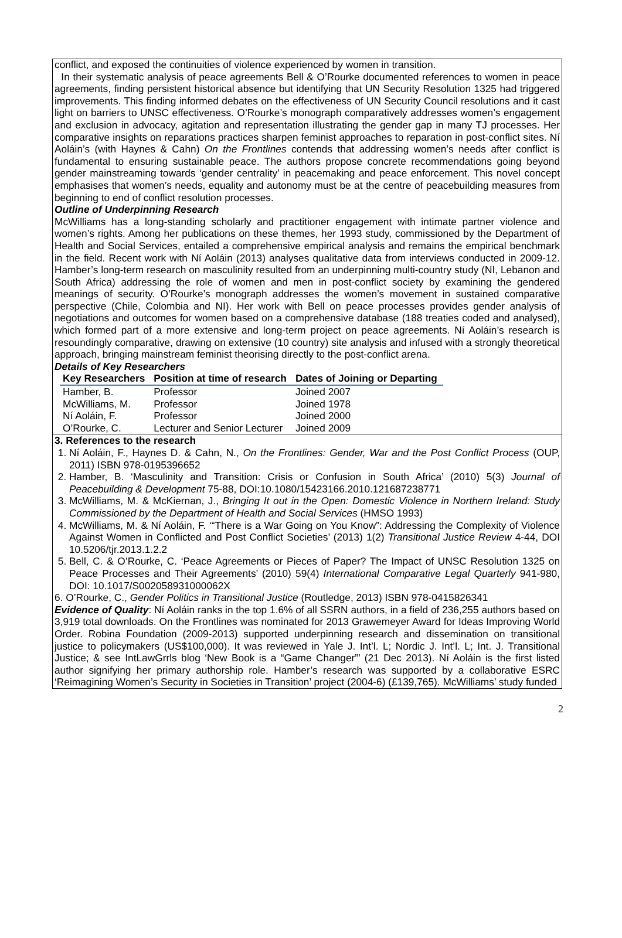conflict, and exposed the continuities of violence experienced by women in transition.
In their systematic analysis of peace agreements Bell & O’Rourke documented references to women in peace agreements, finding persistent historical absence but identifying that UN Security Resolution 1325 had triggered improvements. This finding informed debates on the effectiveness of UN Security Council resolutions and it cast light on barriers to UNSC effectiveness. O’Rourke’s monograph comparatively addresses women’s engagement and exclusion in advocacy, agitation and representation illustrating the gender gap in many TJ processes. Her comparative insights on reparations practices sharpen feminist approaches to reparation in post-conflict sites. Ní Aoláin’s (with Haynes & Cahn) On the Frontlines contends that addressing women’s needs after conflict is fundamental to ensuring sustainable peace. The authors propose concrete recommendations going beyond gender mainstreaming towards ‘gender centrality’ in peacemaking and peace enforcement. This novel concept emphasises that women’s needs, equality and autonomy must be at the centre of peacebuilding measures from beginning to end of conflict resolution processes.
Outline of Underpinning Research
McWilliams has a long-standing scholarly and practitioner engagement with intimate partner violence and women’s rights. Among her publications on these themes, her 1993 study, commissioned by the Department of Health and Social Services, entailed a comprehensive empirical analysis and remains the empirical benchmark in the field. Recent work with Ní Aoláin (2013) analyses qualitative data from interviews conducted in 2009-12. Hamber’s long-term research on masculinity resulted from an underpinning multi-country study (NI, Lebanon and South Africa) addressing the role of women and men in post-conflict society by examining the gendered meanings of security. O’Rourke’s monograph addresses the women’s movement in sustained comparative perspective (Chile, Colombia and NI). Her work with Bell on peace processes provides gender analysis of negotiations and outcomes for women based on a comprehensive database (188 treaties coded and analysed), which formed part of a more extensive and long-term project on peace agreements. Ní Aoláin’s research is resoundingly comparative, drawing on extensive (10 country) site analysis and infused with a strongly theoretical approach, bringing mainstream feminist theorising directly to the post-conflict arena.
Details of Key Researchers
| Key Researchers | Position at time of research | Dates of Joining or Departing |
| --- | --- | --- |
| Hamber, B. | Professor | Joined 2007 |
| McWilliams, M. | Professor | Joined 1978 |
| Ní Aoláin, F. | Professor | Joined 2000 |
| O’Rourke, C. | Lecturer and Senior Lecturer | Joined 2009 |
3. References to the research
1. Ní Aoláin, F., Haynes D. & Cahn, N., On the Frontlines: Gender, War and the Post Conflict Process (OUP, 2011) ISBN 978-0195396652
2. Hamber, B. ‘Masculinity and Transition: Crisis or Confusion in South Africa’ (2010) 5(3) Journal of Peacebuilding & Development 75-88, DOI:10.1080/15423166.2010.121687238771
3. McWilliams, M. & McKiernan, J., Bringing It out in the Open: Domestic Violence in Northern Ireland: Study Commissioned by the Department of Health and Social Services (HMSO 1993)
4. McWilliams, M. & Ní Aoláin, F. ‘“There is a War Going on You Know”: Addressing the Complexity of Violence Against Women in Conflicted and Post Conflict Societies’ (2013) 1(2) Transitional Justice Review 4-44, DOI 10.5206/tjr.2013.1.2.2
5. Bell, C. & O’Rourke, C. ‘Peace Agreements or Pieces of Paper? The Impact of UNSC Resolution 1325 on Peace Processes and Their Agreements’ (2010) 59(4) International Comparative Legal Quarterly 941-980, DOI: 10.1017/S002058931000062X
6. O’Rourke, C., Gender Politics in Transitional Justice (Routledge, 2013) ISBN 978-0415826341
Evidence of Quality: Ní Aoláin ranks in the top 1.6% of all SSRN authors, in a field of 236,255 authors based on 3,919 total downloads. On the Frontlines was nominated for 2013 Grawemeyer Award for Ideas Improving World Order. Robina Foundation (2009-2013) supported underpinning research and dissemination on transitional justice to policymakers (US$100,000). It was reviewed in Yale J. Int’l. L; Nordic J. Int’l. L; Int. J. Transitional Justice; & see IntLawGrrls blog ‘New Book is a “Game Changer”’ (21 Dec 2013). Ní Aoláin is the first listed author signifying her primary authorship role. Hamber’s research was supported by a collaborative ESRC ‘Reimagining Women’s Security in Societies in Transition’ project (2004-6) (£139,765). McWilliams’ study funded
2